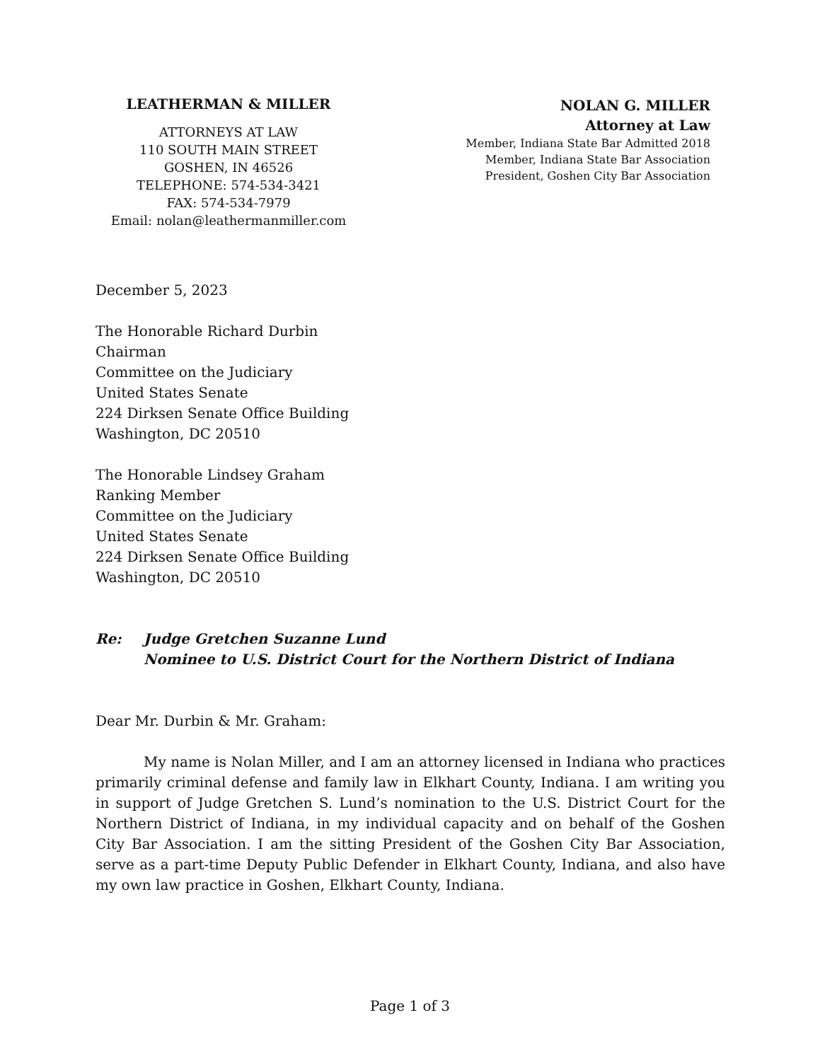LEATHERMAN & MILLER
ATTORNEYS AT LAW
110 SOUTH MAIN STREET
GOSHEN, IN 46526
TELEPHONE: 574-534-3421
FAX: 574-534-7979
Email: nolan@leathermanmiller.com
NOLAN G. MILLER
Attorney at Law
Member, Indiana State Bar Admitted 2018
Member, Indiana State Bar Association
President, Goshen City Bar Association
December 5, 2023
The Honorable Richard Durbin
Chairman
Committee on the Judiciary
United States Senate
224 Dirksen Senate Office Building
Washington, DC 20510
The Honorable Lindsey Graham
Ranking Member
Committee on the Judiciary
United States Senate
224 Dirksen Senate Office Building
Washington, DC 20510
Re: Judge Gretchen Suzanne Lund
Nominee to U.S. District Court for the Northern District of Indiana
Dear Mr. Durbin & Mr. Graham:
My name is Nolan Miller, and I am an attorney licensed in Indiana who practices primarily criminal defense and family law in Elkhart County, Indiana. I am writing you in support of Judge Gretchen S. Lund’s nomination to the U.S. District Court for the Northern District of Indiana, in my individual capacity and on behalf of the Goshen City Bar Association. I am the sitting President of the Goshen City Bar Association, serve as a part-time Deputy Public Defender in Elkhart County, Indiana, and also have my own law practice in Goshen, Elkhart County, Indiana.
Page 1 of 3